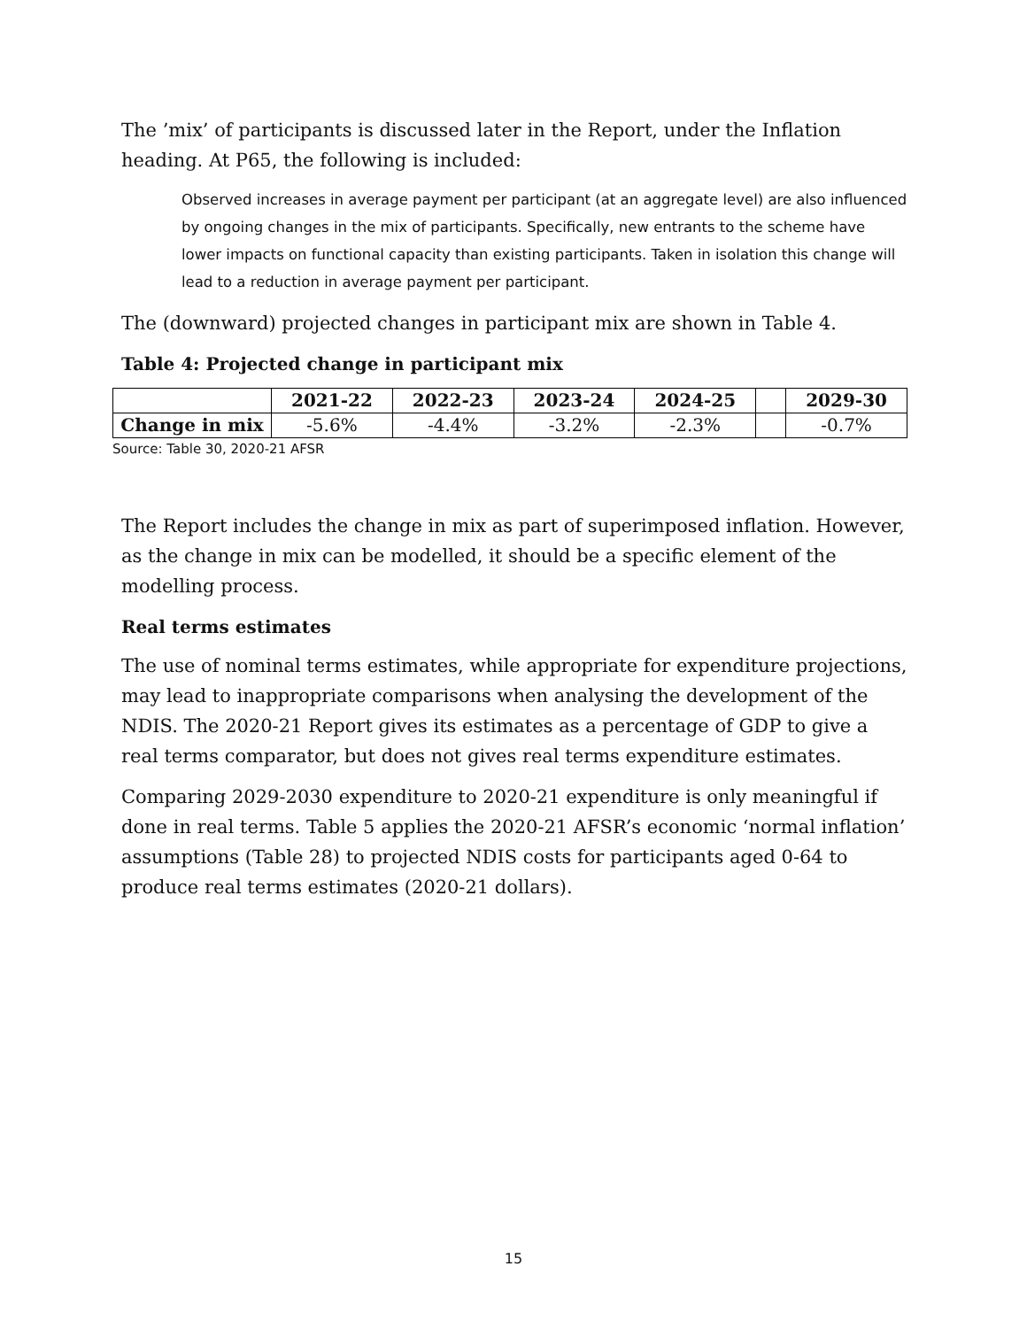The ’mix’ of participants is discussed later in the Report, under the Inflation heading. At P65, the following is included:
Observed increases in average payment per participant (at an aggregate level) are also influenced by ongoing changes in the mix of participants. Specifically, new entrants to the scheme have lower impacts on functional capacity than existing participants. Taken in isolation this change will lead to a reduction in average payment per participant.
The (downward) projected changes in participant mix are shown in Table 4.
Table 4: Projected change in participant mix
| | 2021-22 | 2022-23 | 2023-24 | 2024-25 | | 2029-30 |
| --- | --- | --- | --- | --- | --- | --- |
| Change in mix | -5.6% | -4.4% | -3.2% | -2.3% | | -0.7% |
Source: Table 30, 2020-21 AFSR
The Report includes the change in mix as part of superimposed inflation. However, as the change in mix can be modelled, it should be a specific element of the modelling process.
Real terms estimates
The use of nominal terms estimates, while appropriate for expenditure projections, may lead to inappropriate comparisons when analysing the development of the NDIS. The 2020-21 Report gives its estimates as a percentage of GDP to give a real terms comparator, but does not gives real terms expenditure estimates.
Comparing 2029-2030 expenditure to 2020-21 expenditure is only meaningful if done in real terms. Table 5 applies the 2020-21 AFSR’s economic ‘normal inflation’ assumptions (Table 28) to projected NDIS costs for participants aged 0-64 to produce real terms estimates (2020-21 dollars).
15